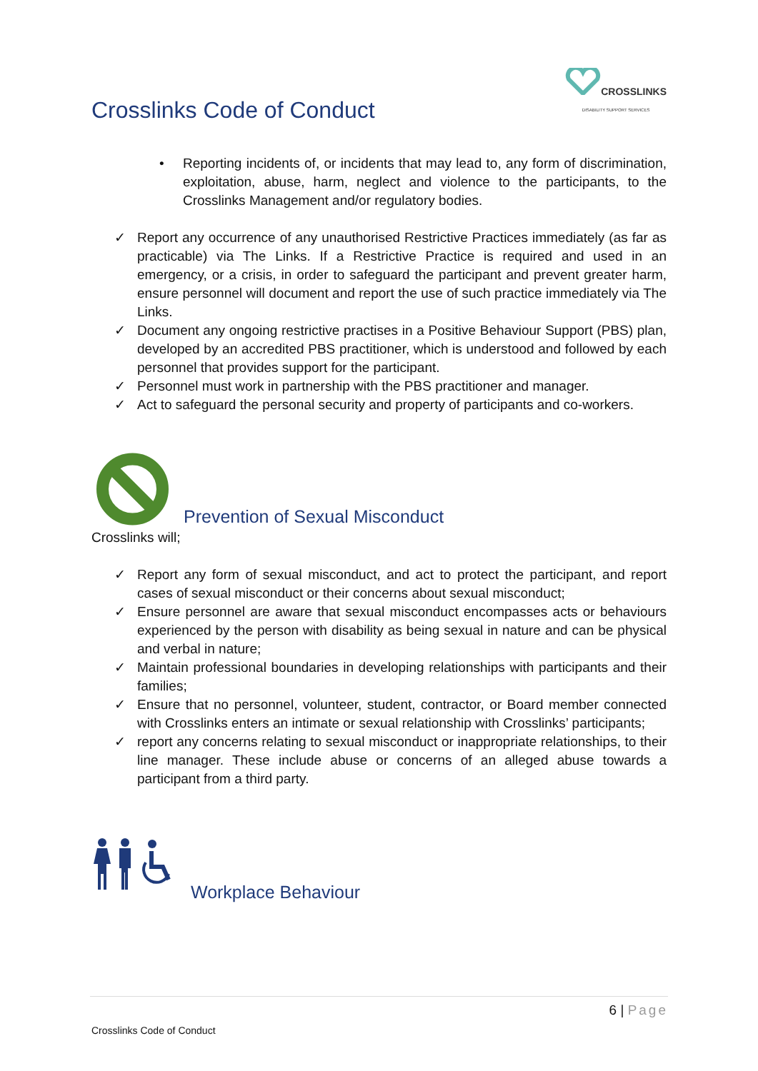Crosslinks Code of Conduct
CROSSLINKS
DISABILITY SUPPORT SERVICES
• Reporting incidents of, or incidents that may lead to, any form of discrimination, exploitation, abuse, harm, neglect and violence to the participants, to the Crosslinks Management and/or regulatory bodies.
✓ Report any occurrence of any unauthorised Restrictive Practices immediately (as far as practicable) via The Links. If a Restrictive Practice is required and used in an emergency, or a crisis, in order to safeguard the participant and prevent greater harm, ensure personnel will document and report the use of such practice immediately via The Links.
✓ Document any ongoing restrictive practises in a Positive Behaviour Support (PBS) plan, developed by an accredited PBS practitioner, which is understood and followed by each personnel that provides support for the participant.
✓ Personnel must work in partnership with the PBS practitioner and manager.
✓ Act to safeguard the personal security and property of participants and co-workers.
Prevention of Sexual Misconduct
Crosslinks will;
✓ Report any form of sexual misconduct, and act to protect the participant, and report cases of sexual misconduct or their concerns about sexual misconduct;
✓ Ensure personnel are aware that sexual misconduct encompasses acts or behaviours experienced by the person with disability as being sexual in nature and can be physical and verbal in nature;
✓ Maintain professional boundaries in developing relationships with participants and their families;
✓ Ensure that no personnel, volunteer, student, contractor, or Board member connected with Crosslinks enters an intimate or sexual relationship with Crosslinks’ participants;
✓ report any concerns relating to sexual misconduct or inappropriate relationships, to their line manager. These include abuse or concerns of an alleged abuse towards a participant from a third party.
Workplace Behaviour
6 | Page
Crosslinks Code of Conduct